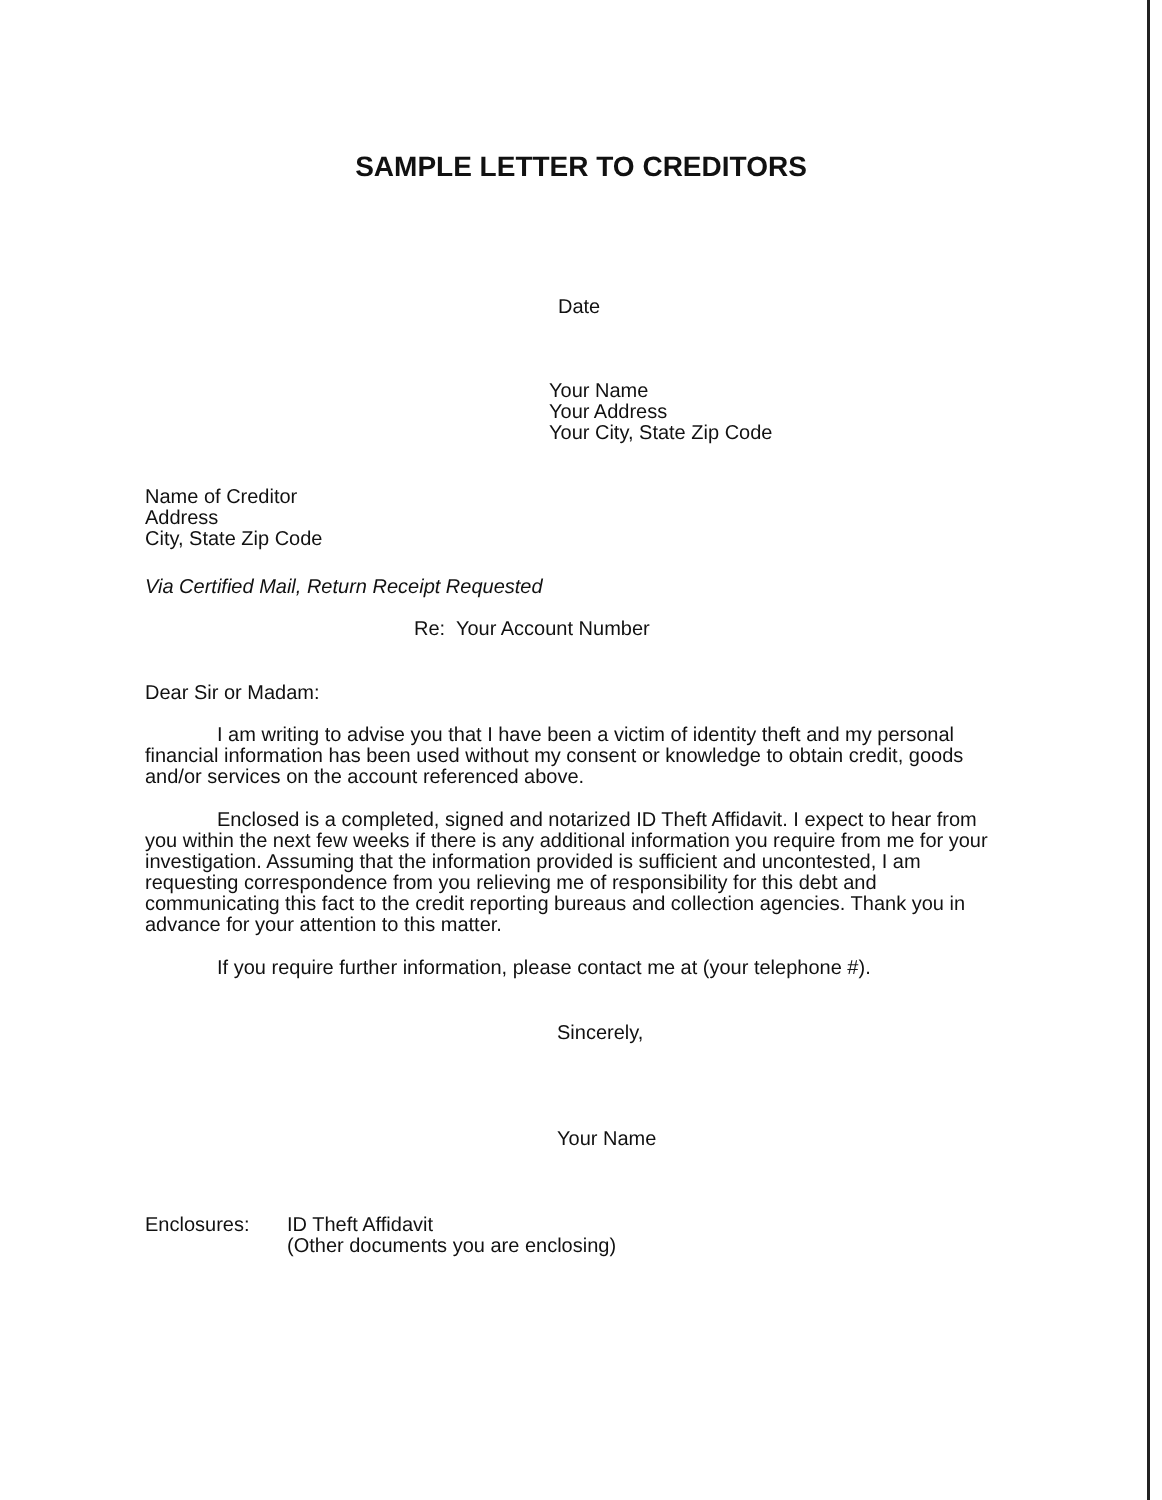SAMPLE LETTER TO CREDITORS
Date
Your Name
Your Address
Your City, State Zip Code
Name of Creditor
Address
City, State Zip Code
Via Certified Mail, Return Receipt Requested
Re: Your Account Number
Dear Sir or Madam:
I am writing to advise you that I have been a victim of identity theft and my personal financial information has been used without my consent or knowledge to obtain credit, goods and/or services on the account referenced above.
Enclosed is a completed, signed and notarized ID Theft Affidavit. I expect to hear from you within the next few weeks if there is any additional information you require from me for your investigation. Assuming that the information provided is sufficient and uncontested, I am requesting correspondence from you relieving me of responsibility for this debt and communicating this fact to the credit reporting bureaus and collection agencies. Thank you in advance for your attention to this matter.
If you require further information, please contact me at (your telephone #).
Sincerely,
Your Name
Enclosures: ID Theft Affidavit
(Other documents you are enclosing)